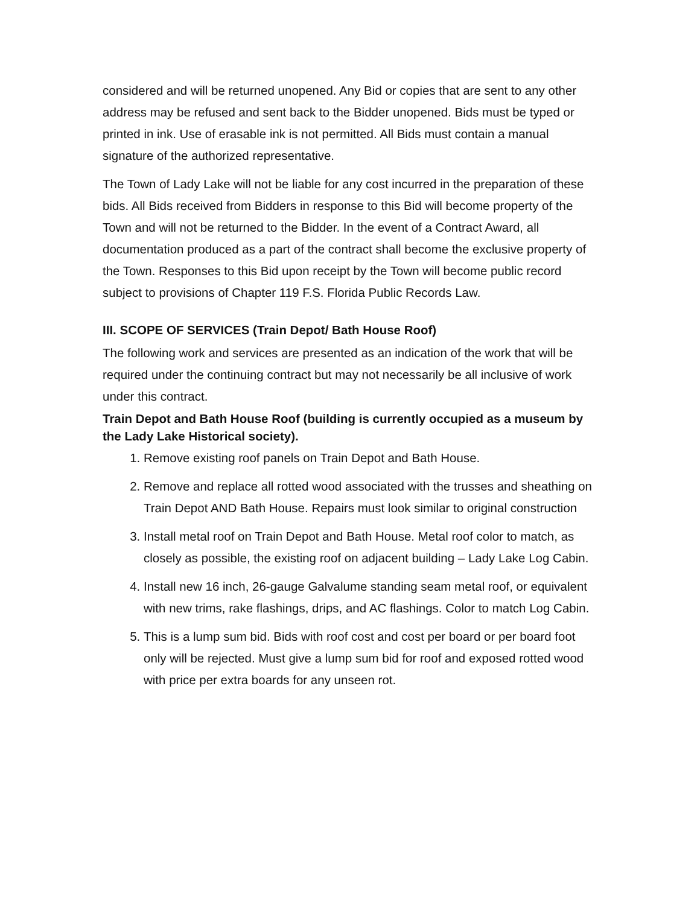considered and will be returned unopened. Any Bid or copies that are sent to any other address may be refused and sent back to the Bidder unopened. Bids must be typed or printed in ink. Use of erasable ink is not permitted. All Bids must contain a manual signature of the authorized representative.
The Town of Lady Lake will not be liable for any cost incurred in the preparation of these bids. All Bids received from Bidders in response to this Bid will become property of the Town and will not be returned to the Bidder. In the event of a Contract Award, all documentation produced as a part of the contract shall become the exclusive property of the Town. Responses to this Bid upon receipt by the Town will become public record subject to provisions of Chapter 119 F.S. Florida Public Records Law.
III. SCOPE OF SERVICES (Train Depot/ Bath House Roof)
The following work and services are presented as an indication of the work that will be required under the continuing contract but may not necessarily be all inclusive of work under this contract.
Train Depot and Bath House Roof (building is currently occupied as a museum by the Lady Lake Historical society).
1. Remove existing roof panels on Train Depot and Bath House.
2. Remove and replace all rotted wood associated with the trusses and sheathing on Train Depot AND Bath House. Repairs must look similar to original construction
3. Install metal roof on Train Depot and Bath House. Metal roof color to match, as closely as possible, the existing roof on adjacent building – Lady Lake Log Cabin.
4. Install new 16 inch, 26-gauge Galvalume standing seam metal roof, or equivalent with new trims, rake flashings, drips, and AC flashings. Color to match Log Cabin.
5. This is a lump sum bid. Bids with roof cost and cost per board or per board foot only will be rejected. Must give a lump sum bid for roof and exposed rotted wood with price per extra boards for any unseen rot.